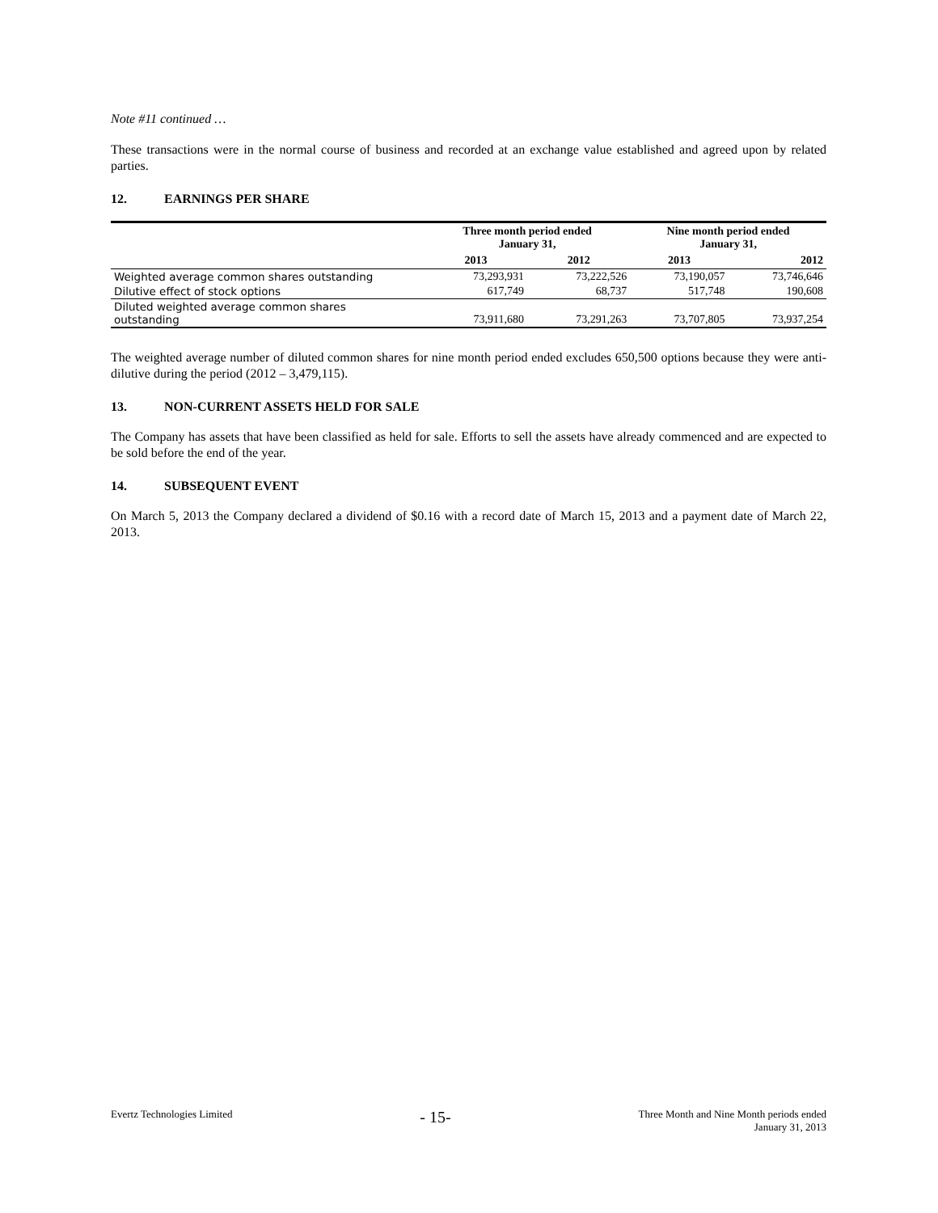Note #11 continued …
These transactions were in the normal course of business and recorded at an exchange value established and agreed upon by related parties.
12. EARNINGS PER SHARE
| | Three month period ended January 31, | | Nine month period ended January 31, | |
| --- | --- | --- | --- | --- |
| | 2013 | 2012 | 2013 | 2012 |
| Weighted average common shares outstanding | 73,293,931 | 73,222,526 | 73,190,057 | 73,746,646 |
| Dilutive effect of stock options | 617,749 | 68,737 | 517,748 | 190,608 |
| Diluted weighted average common shares outstanding | 73,911,680 | 73,291,263 | 73,707,805 | 73,937,254 |
The weighted average number of diluted common shares for nine month period ended excludes 650,500 options because they were anti-dilutive during the period (2012 – 3,479,115).
13. NON-CURRENT ASSETS HELD FOR SALE
The Company has assets that have been classified as held for sale. Efforts to sell the assets have already commenced and are expected to be sold before the end of the year.
14. SUBSEQUENT EVENT
On March 5, 2013 the Company declared a dividend of $0.16 with a record date of March 15, 2013 and a payment date of March 22, 2013.
Evertz Technologies Limited
- 15-
Three Month and Nine Month periods ended
January 31, 2013